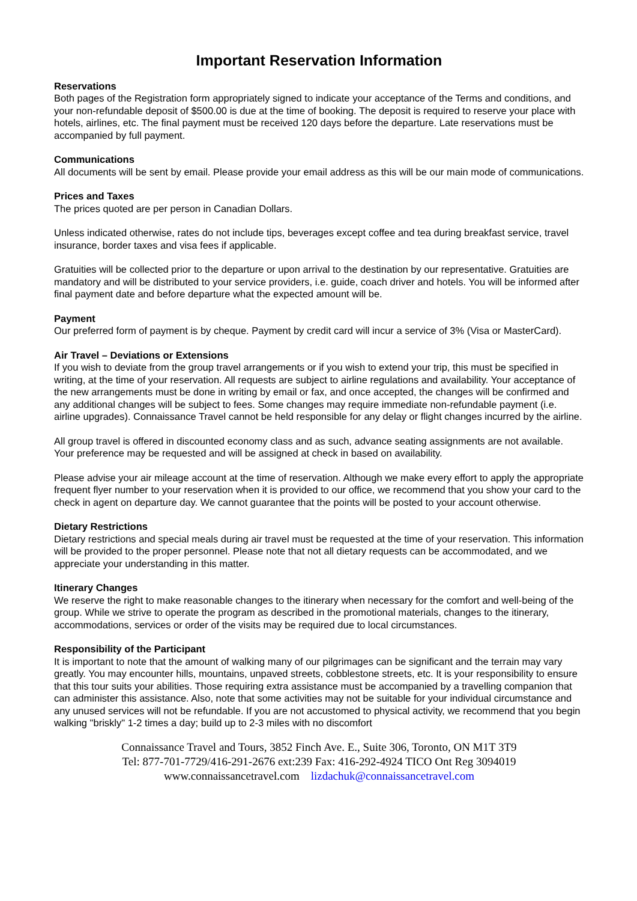Important Reservation Information
Reservations
Both pages of the Registration form appropriately signed to indicate your acceptance of the Terms and conditions, and your non-refundable deposit of $500.00 is due at the time of booking. The deposit is required to reserve your place with hotels, airlines, etc. The final payment must be received 120 days before the departure. Late reservations must be accompanied by full payment.
Communications
All documents will be sent by email. Please provide your email address as this will be our main mode of communications.
Prices and Taxes
The prices quoted are per person in Canadian Dollars.
Unless indicated otherwise, rates do not include tips, beverages except coffee and tea during breakfast service, travel insurance, border taxes and visa fees if applicable.
Gratuities will be collected prior to the departure or upon arrival to the destination by our representative. Gratuities are mandatory and will be distributed to your service providers, i.e. guide, coach driver and hotels. You will be informed after final payment date and before departure what the expected amount will be.
Payment
Our preferred form of payment is by cheque. Payment by credit card will incur a service of 3% (Visa or MasterCard).
Air Travel – Deviations or Extensions
If you wish to deviate from the group travel arrangements or if you wish to extend your trip, this must be specified in writing, at the time of your reservation. All requests are subject to airline regulations and availability. Your acceptance of the new arrangements must be done in writing by email or fax, and once accepted, the changes will be confirmed and any additional changes will be subject to fees. Some changes may require immediate non-refundable payment (i.e. airline upgrades). Connaissance Travel cannot be held responsible for any delay or flight changes incurred by the airline.
All group travel is offered in discounted economy class and as such, advance seating assignments are not available. Your preference may be requested and will be assigned at check in based on availability.
Please advise your air mileage account at the time of reservation. Although we make every effort to apply the appropriate frequent flyer number to your reservation when it is provided to our office, we recommend that you show your card to the check in agent on departure day. We cannot guarantee that the points will be posted to your account otherwise.
Dietary Restrictions
Dietary restrictions and special meals during air travel must be requested at the time of your reservation. This information will be provided to the proper personnel. Please note that not all dietary requests can be accommodated, and we appreciate your understanding in this matter.
Itinerary Changes
We reserve the right to make reasonable changes to the itinerary when necessary for the comfort and well-being of the group. While we strive to operate the program as described in the promotional materials, changes to the itinerary, accommodations, services or order of the visits may be required due to local circumstances.
Responsibility of the Participant
It is important to note that the amount of walking many of our pilgrimages can be significant and the terrain may vary greatly. You may encounter hills, mountains, unpaved streets, cobblestone streets, etc. It is your responsibility to ensure that this tour suits your abilities. Those requiring extra assistance must be accompanied by a travelling companion that can administer this assistance. Also, note that some activities may not be suitable for your individual circumstance and any unused services will not be refundable. If you are not accustomed to physical activity, we recommend that you begin walking "briskly" 1-2 times a day; build up to 2-3 miles with no discomfort
Connaissance Travel and Tours, 3852 Finch Ave. E., Suite 306, Toronto, ON M1T 3T9
Tel: 877-701-7729/416-291-2676 ext:239 Fax: 416-292-4924 TICO Ont Reg 3094019
www.connaissancetravel.com lizdachuk@connaissancetravel.com